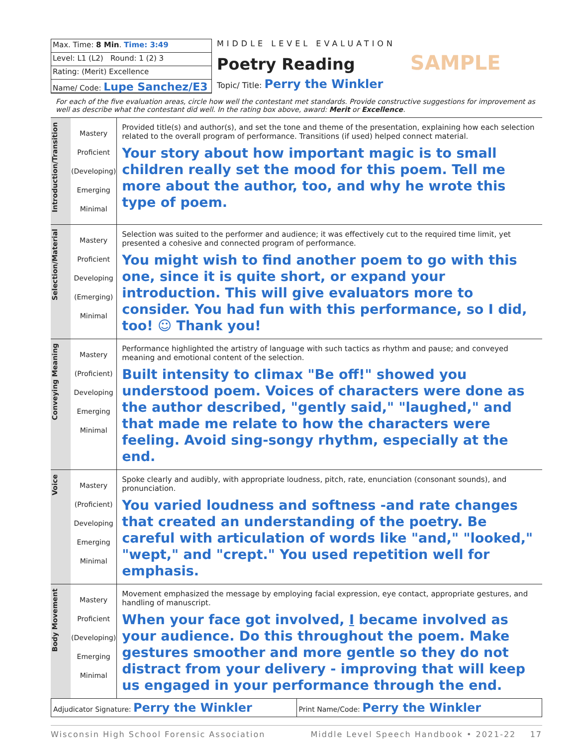Max. Time: 8 Min. Time: 3:49
Level: L1 (L2) Round: 1 (2) 3
Rating: (Merit) Excellence
Name/ Code: Lupe Sanchez/E3
MIDDLE LEVEL EVALUATION
Poetry Reading SAMPLE
Topic/ Title: Perry the Winkler
For each of the five evaluation areas, circle how well the contestant met standards. Provide constructive suggestions for improvement as well as describe what the contestant did well. In the rating box above, award: Merit or Excellence.
| Introduction/Transition | Mastery Proficient (Developing) Emerging Minimal | Provided title(s) and author(s), and set the tone and theme of the presentation, explaining how each selection related to the overall program of performance. Transitions (if used) helped connect material. Your story about how important magic is to small children really set the mood for this poem. Tell me more about the author, too, and why he wrote this type of poem. |
| Selection/Material | Mastery Proficient Developing (Emerging) Minimal | Selection was suited to the performer and audience; it was effectively cut to the required time limit, yet presented a cohesive and connected program of performance. You might wish to find another poem to go with this one, since it is quite short, or expand your introduction. This will give evaluators more to consider. You had fun with this performance, so I did, too! ☺ Thank you! |
| Conveying Meaning | Mastery (Proficient) Developing Emerging Minimal | Performance highlighted the artistry of language with such tactics as rhythm and pause; and conveyed meaning and emotional content of the selection. Built intensity to climax "Be off!" showed you understood poem. Voices of characters were done as the author described, "gently said," "laughed," and that made me relate to how the characters were feeling. Avoid sing-songy rhythm, especially at the end. |
| Voice | Mastery (Proficient) Developing Emerging Minimal | Spoke clearly and audibly, with appropriate loudness, pitch, rate, enunciation (consonant sounds), and pronunciation. You varied loudness and softness -and rate changes that created an understanding of the poetry. Be careful with articulation of words like "and," "looked," "wept," and "crept." You used repetition well for emphasis. |
| Body Movement | Mastery Proficient (Developing) Emerging Minimal | Movement emphasized the message by employing facial expression, eye contact, appropriate gestures, and handling of manuscript. When your face got involved, I became involved as your audience. Do this throughout the poem. Make gestures smoother and more gentle so they do not distract from your delivery - improving that will keep us engaged in your performance through the end. |
Adjudicator Signature: Perry the Winkler
Print Name/Code: Perry the Winkler
Wisconsin High School Forensic Association Middle Level Speech Handbook • 2021-22 17